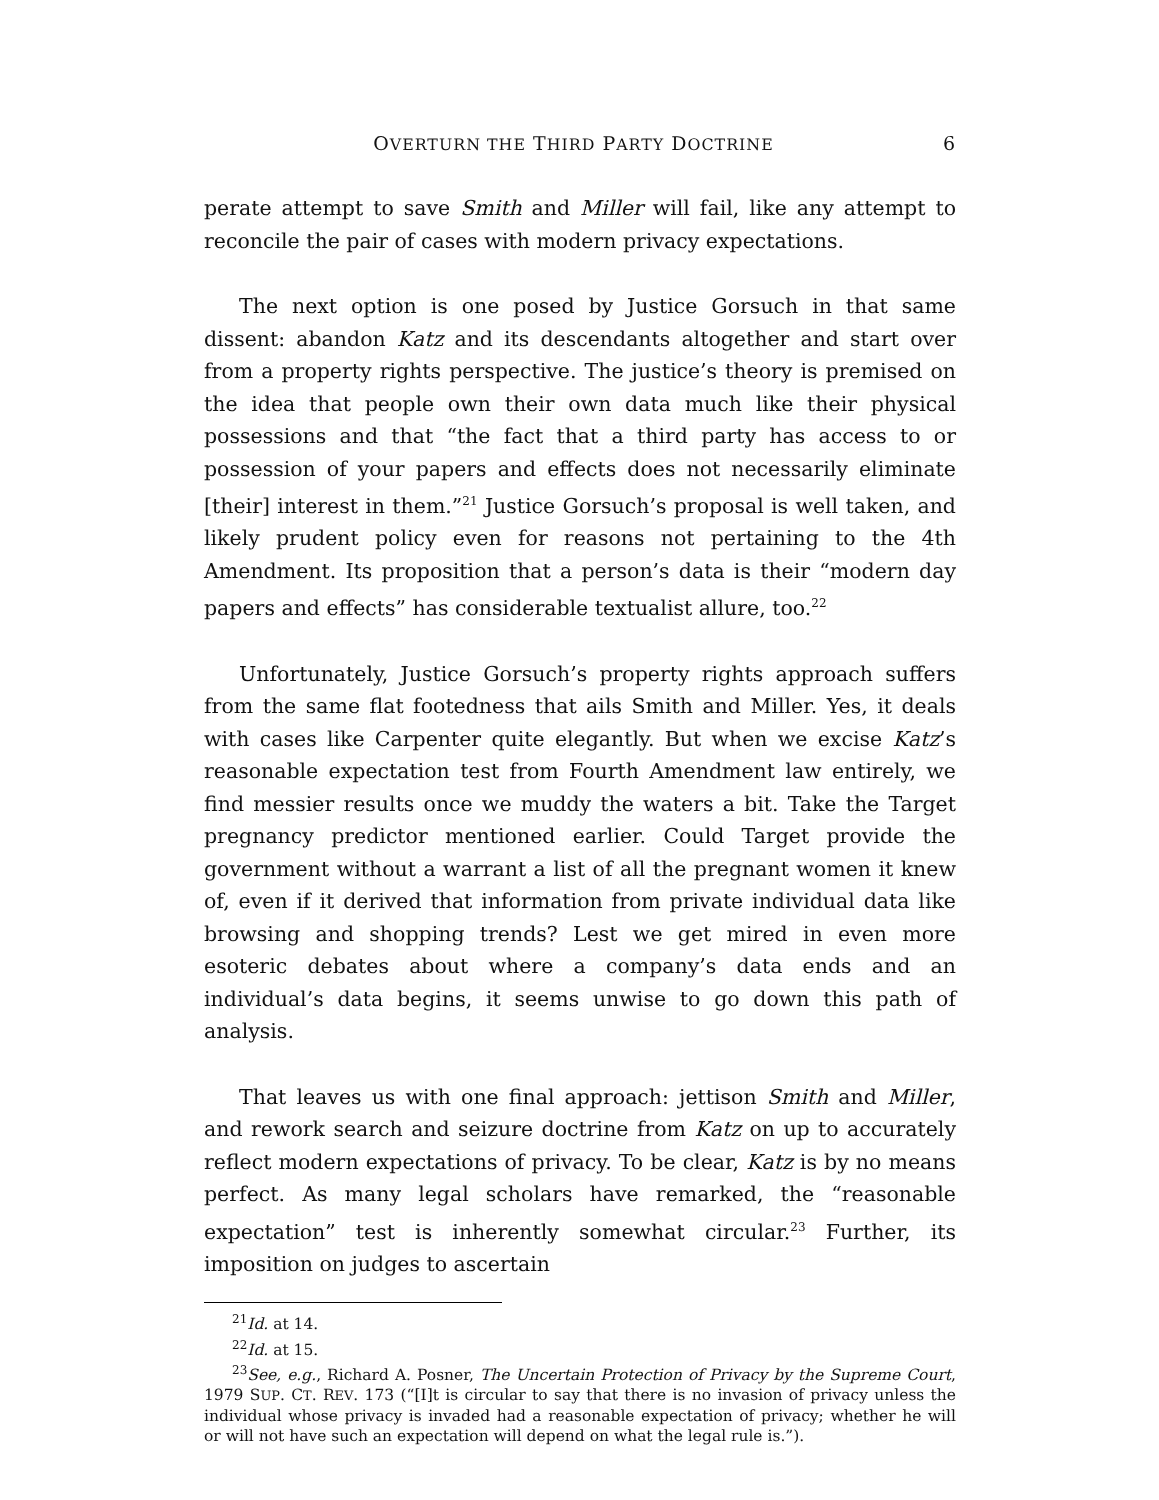OVERTURN THE THIRD PARTY DOCTRINE 6
perate attempt to save Smith and Miller will fail, like any attempt to reconcile the pair of cases with modern privacy expectations.
The next option is one posed by Justice Gorsuch in that same dissent: abandon Katz and its descendants altogether and start over from a property rights perspective. The justice’s theory is premised on the idea that people own their own data much like their physical possessions and that “the fact that a third party has access to or possession of your papers and effects does not necessarily eliminate [their] interest in them.”<sup>21</sup> Justice Gorsuch’s proposal is well taken, and likely prudent policy even for reasons not pertaining to the 4th Amendment. Its proposition that a person’s data is their “modern day papers and effects” has considerable textualist allure, too.<sup>22</sup>
Unfortunately, Justice Gorsuch’s property rights approach suffers from the same flat footedness that ails Smith and Miller. Yes, it deals with cases like Carpenter quite elegantly. But when we excise Katz’s reasonable expectation test from Fourth Amendment law entirely, we find messier results once we muddy the waters a bit. Take the Target pregnancy predictor mentioned earlier. Could Target provide the government without a warrant a list of all the pregnant women it knew of, even if it derived that information from private individual data like browsing and shopping trends? Lest we get mired in even more esoteric debates about where a company’s data ends and an individual’s data begins, it seems unwise to go down this path of analysis.
That leaves us with one final approach: jettison Smith and Miller, and rework search and seizure doctrine from Katz on up to accurately reflect modern expectations of privacy. To be clear, Katz is by no means perfect. As many legal scholars have remarked, the “reasonable expectation” test is inherently somewhat circular.<sup>23</sup> Further, its imposition on judges to ascertain
<sup>21</sup> Id. at 14.
<sup>22</sup> Id. at 15.
<sup>23</sup> See, e.g., Richard A. Posner, The Uncertain Protection of Privacy by the Supreme Court, 1979 SUP. CT. REV. 173 (“[I]t is circular to say that there is no invasion of privacy unless the individual whose privacy is invaded had a reasonable expectation of privacy; whether he will or will not have such an expectation will depend on what the legal rule is.”).